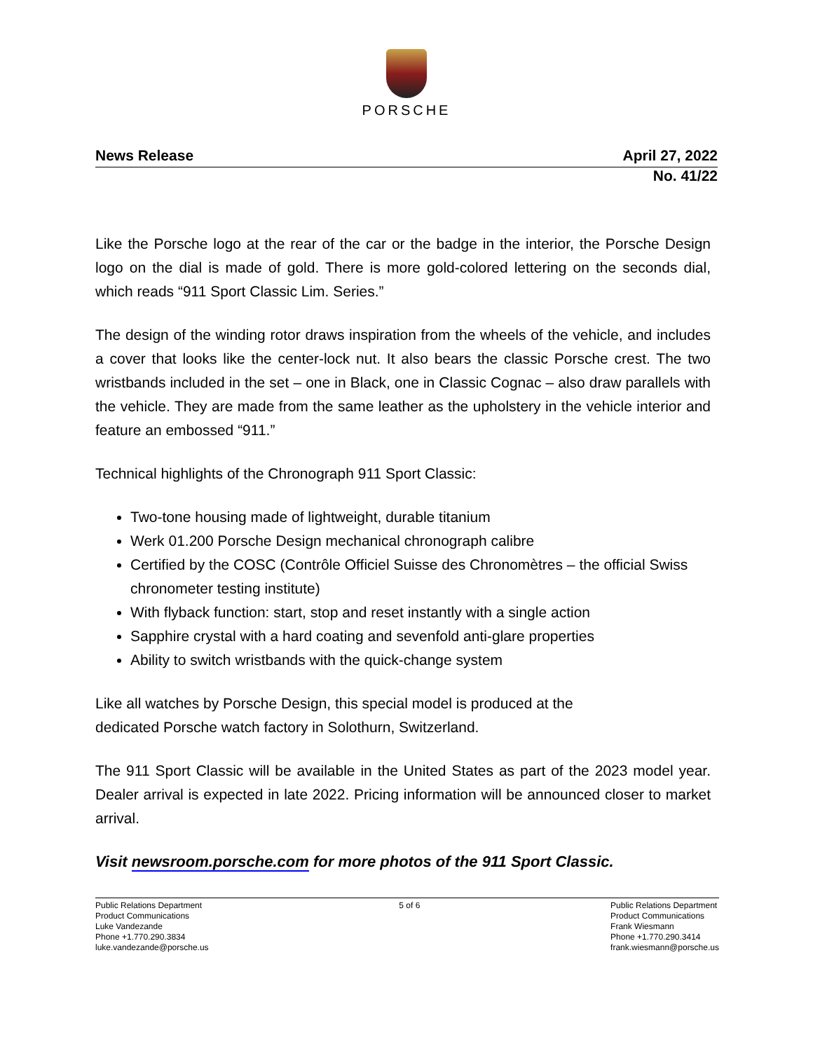PORSCHE
News Release April 27, 2022
No. 41/22
Like the Porsche logo at the rear of the car or the badge in the interior, the Porsche Design logo on the dial is made of gold. There is more gold-colored lettering on the seconds dial, which reads “911 Sport Classic Lim. Series.”
The design of the winding rotor draws inspiration from the wheels of the vehicle, and includes a cover that looks like the center-lock nut. It also bears the classic Porsche crest. The two wristbands included in the set – one in Black, one in Classic Cognac – also draw parallels with the vehicle. They are made from the same leather as the upholstery in the vehicle interior and feature an embossed “911.”
Technical highlights of the Chronograph 911 Sport Classic:
Two-tone housing made of lightweight, durable titanium
Werk 01.200 Porsche Design mechanical chronograph calibre
Certified by the COSC (Contrôle Officiel Suisse des Chronomètres – the official Swiss chronometer testing institute)
With flyback function: start, stop and reset instantly with a single action
Sapphire crystal with a hard coating and sevenfold anti-glare properties
Ability to switch wristbands with the quick-change system
Like all watches by Porsche Design, this special model is produced at the
dedicated Porsche watch factory in Solothurn, Switzerland.
The 911 Sport Classic will be available in the United States as part of the 2023 model year. Dealer arrival is expected in late 2022. Pricing information will be announced closer to market arrival.
Visit newsroom.porsche.com for more photos of the 911 Sport Classic.
Public Relations Department
Product Communications
Luke Vandezande
Phone +1.770.290.3834
luke.vandezande@porsche.us
5 of 6 Public Relations Department
Product Communications
Frank Wiesmann
Phone +1.770.290.3414
frank.wiesmann@porsche.us